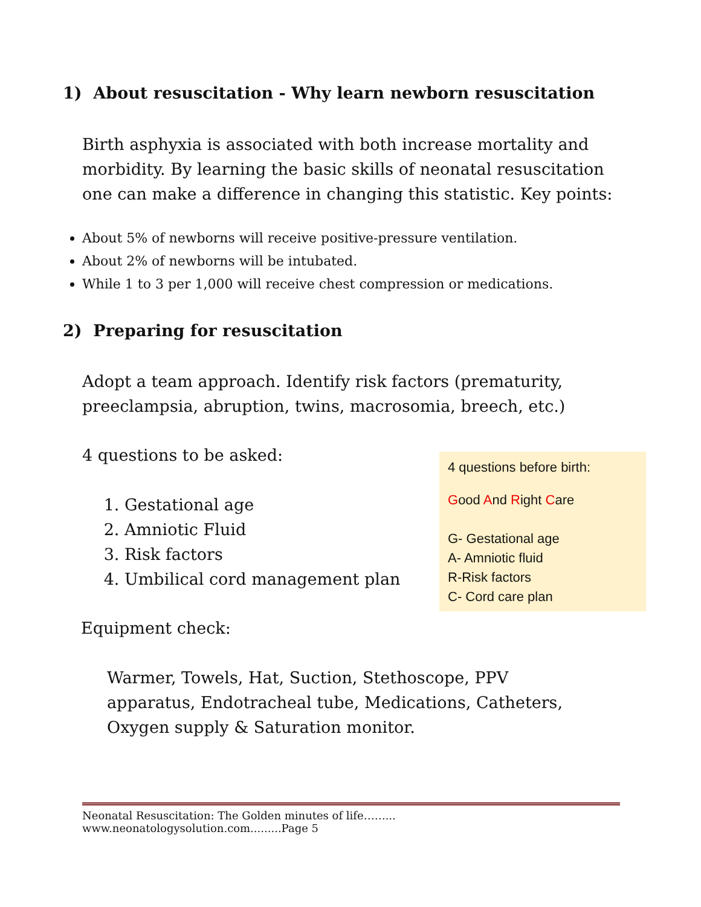1) About resuscitation - Why learn newborn resuscitation
Birth asphyxia is associated with both increase mortality and morbidity. By learning the basic skills of neonatal resuscitation one can make a difference in changing this statistic. Key points:
About 5% of newborns will receive positive-pressure ventilation.
About 2% of newborns will be intubated.
While 1 to 3 per 1,000 will receive chest compression or medications.
2) Preparing for resuscitation
Adopt a team approach. Identify risk factors (prematurity, preeclampsia, abruption, twins, macrosomia, breech, etc.)
4 questions to be asked:
1. Gestational age
2. Amniotic Fluid
3. Risk factors
4. Umbilical cord management plan
4 questions before birth:
Good And Right Care
G- Gestational age
A- Amniotic fluid
R-Risk factors
C- Cord care plan
Equipment check:
Warmer, Towels, Hat, Suction, Stethoscope, PPV apparatus, Endotracheal tube, Medications, Catheters, Oxygen supply & Saturation monitor.
Neonatal Resuscitation: The Golden minutes of life……... www.neonatologysolution.com.........Page 5